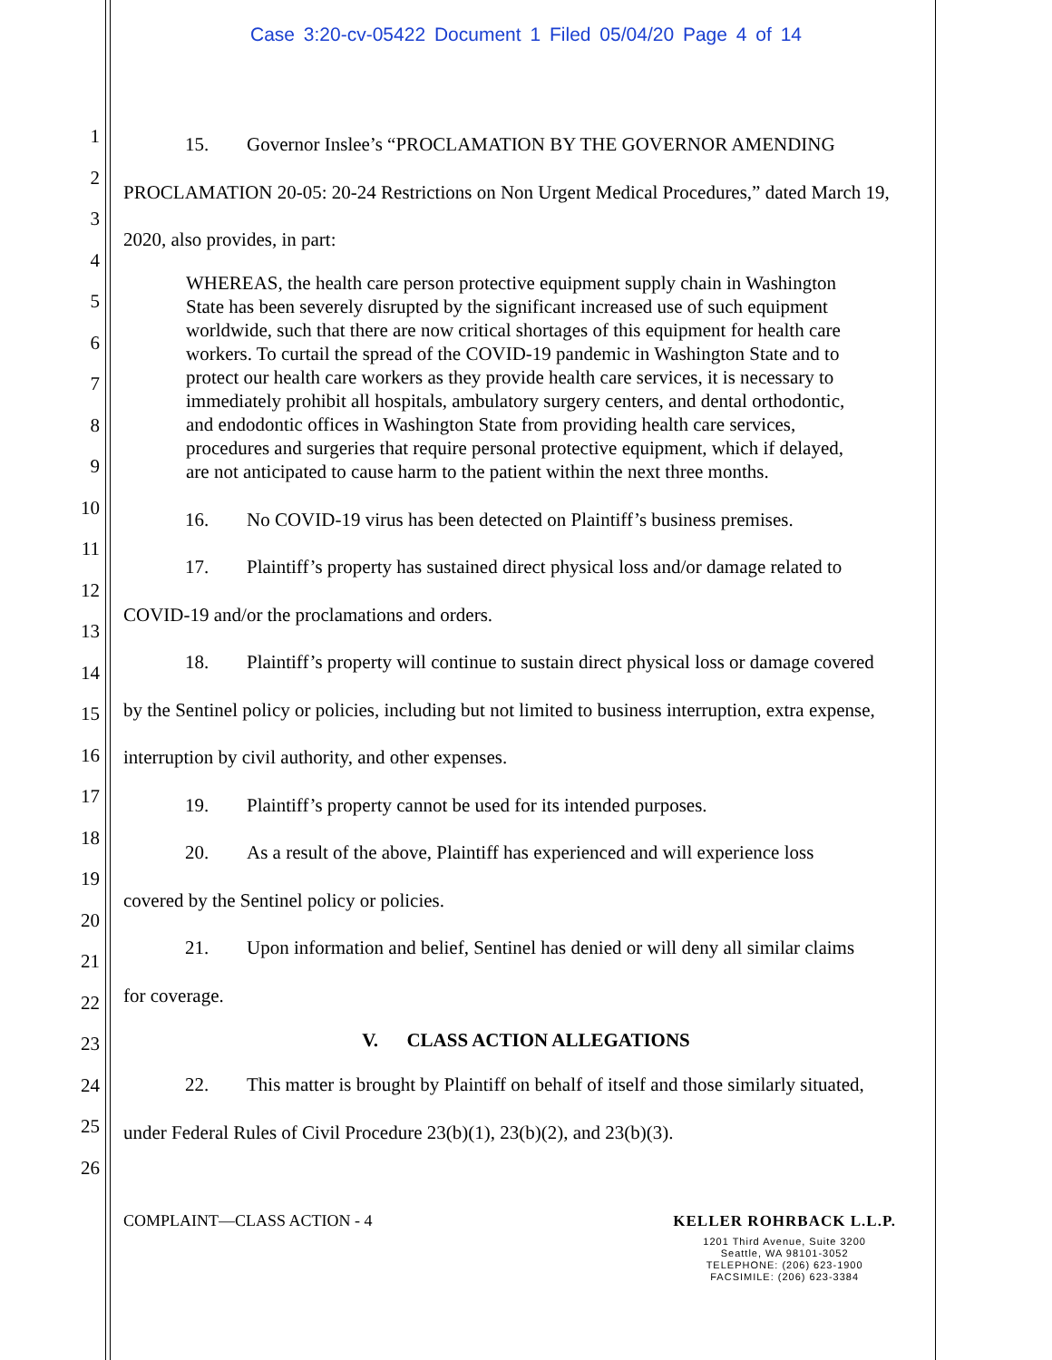Case 3:20-cv-05422 Document 1 Filed 05/04/20 Page 4 of 14
1
2
3
4
5
6
7
8
9
10
11
12
13
14
15
16
17
18
19
20
21
22
23
24
25
26
15. Governor Inslee’s “PROCLAMATION BY THE GOVERNOR AMENDING
PROCLAMATION 20-05: 20-24 Restrictions on Non Urgent Medical Procedures,” dated March 19, 2020, also provides, in part:
WHEREAS, the health care person protective equipment supply chain in Washington State has been severely disrupted by the significant increased use of such equipment worldwide, such that there are now critical shortages of this equipment for health care workers. To curtail the spread of the COVID-19 pandemic in Washington State and to protect our health care workers as they provide health care services, it is necessary to immediately prohibit all hospitals, ambulatory surgery centers, and dental orthodontic, and endodontic offices in Washington State from providing health care services, procedures and surgeries that require personal protective equipment, which if delayed, are not anticipated to cause harm to the patient within the next three months.
16. No COVID-19 virus has been detected on Plaintiff’s business premises.
17. Plaintiff’s property has sustained direct physical loss and/or damage related to
COVID-19 and/or the proclamations and orders.
18. Plaintiff’s property will continue to sustain direct physical loss or damage covered
by the Sentinel policy or policies, including but not limited to business interruption, extra expense, interruption by civil authority, and other expenses.
19. Plaintiff’s property cannot be used for its intended purposes.
20. As a result of the above, Plaintiff has experienced and will experience loss
covered by the Sentinel policy or policies.
21. Upon information and belief, Sentinel has denied or will deny all similar claims
for coverage.
V. CLASS ACTION ALLEGATIONS
22. This matter is brought by Plaintiff on behalf of itself and those similarly situated,
under Federal Rules of Civil Procedure 23(b)(1), 23(b)(2), and 23(b)(3).
COMPLAINT—CLASS ACTION - 4
KELLER ROHRBACK L.L.P.
1201 Third Avenue, Suite 3200
Seattle, WA 98101-3052
TELEPHONE: (206) 623-1900
FACSIMILE: (206) 623-3384